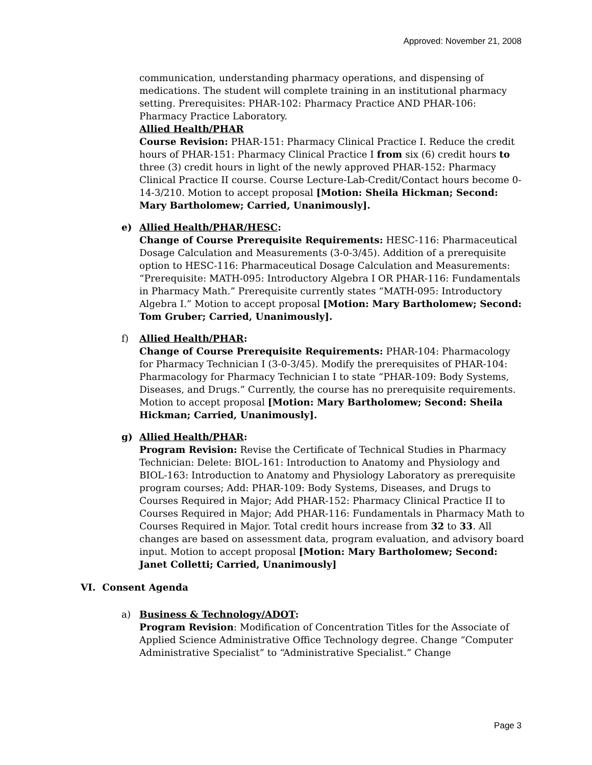Approved: November 21, 2008
communication, understanding pharmacy operations, and dispensing of medications. The student will complete training in an institutional pharmacy setting. Prerequisites: PHAR-102: Pharmacy Practice AND PHAR-106: Pharmacy Practice Laboratory.
Allied Health/PHAR
Course Revision: PHAR-151: Pharmacy Clinical Practice I. Reduce the credit hours of PHAR-151: Pharmacy Clinical Practice I from six (6) credit hours to three (3) credit hours in light of the newly approved PHAR-152: Pharmacy Clinical Practice II course. Course Lecture-Lab-Credit/Contact hours become 0-14-3/210. Motion to accept proposal [Motion: Sheila Hickman; Second: Mary Bartholomew; Carried, Unanimously].
e) Allied Health/PHAR/HESC:
Change of Course Prerequisite Requirements: HESC-116: Pharmaceutical Dosage Calculation and Measurements (3-0-3/45). Addition of a prerequisite option to HESC-116: Pharmaceutical Dosage Calculation and Measurements: “Prerequisite: MATH-095: Introductory Algebra I OR PHAR-116: Fundamentals in Pharmacy Math.” Prerequisite currently states “MATH-095: Introductory Algebra I.” Motion to accept proposal [Motion: Mary Bartholomew; Second: Tom Gruber; Carried, Unanimously].
f) Allied Health/PHAR:
Change of Course Prerequisite Requirements: PHAR-104: Pharmacology for Pharmacy Technician I (3-0-3/45). Modify the prerequisites of PHAR-104: Pharmacology for Pharmacy Technician I to state “PHAR-109: Body Systems, Diseases, and Drugs.” Currently, the course has no prerequisite requirements. Motion to accept proposal [Motion: Mary Bartholomew; Second: Sheila Hickman; Carried, Unanimously].
g) Allied Health/PHAR:
Program Revision: Revise the Certificate of Technical Studies in Pharmacy Technician: Delete: BIOL-161: Introduction to Anatomy and Physiology and BIOL-163: Introduction to Anatomy and Physiology Laboratory as prerequisite program courses; Add: PHAR-109: Body Systems, Diseases, and Drugs to Courses Required in Major; Add PHAR-152: Pharmacy Clinical Practice II to Courses Required in Major; Add PHAR-116: Fundamentals in Pharmacy Math to Courses Required in Major. Total credit hours increase from 32 to 33. All changes are based on assessment data, program evaluation, and advisory board input. Motion to accept proposal [Motion: Mary Bartholomew; Second: Janet Colletti; Carried, Unanimously]
VI. Consent Agenda
a) Business & Technology/ADOT:
Program Revision: Modification of Concentration Titles for the Associate of Applied Science Administrative Office Technology degree. Change “Computer Administrative Specialist” to “Administrative Specialist.” Change
Page 3